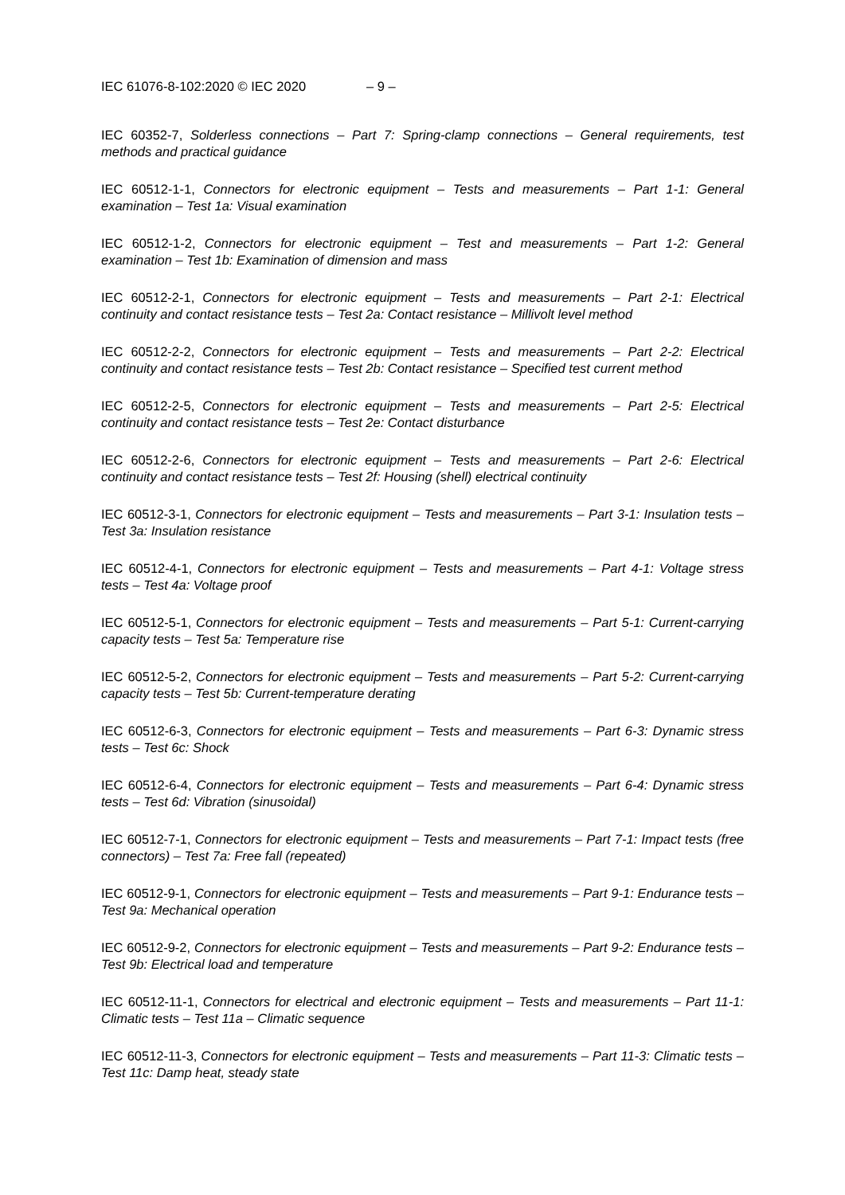IEC 61076-8-102:2020 © IEC 2020 – 9 –
IEC 60352-7, Solderless connections – Part 7: Spring-clamp connections – General requirements, test methods and practical guidance
IEC 60512-1-1, Connectors for electronic equipment – Tests and measurements – Part 1-1: General examination – Test 1a: Visual examination
IEC 60512-1-2, Connectors for electronic equipment – Test and measurements – Part 1-2: General examination – Test 1b: Examination of dimension and mass
IEC 60512-2-1, Connectors for electronic equipment – Tests and measurements – Part 2-1: Electrical continuity and contact resistance tests – Test 2a: Contact resistance – Millivolt level method
IEC 60512-2-2, Connectors for electronic equipment – Tests and measurements – Part 2-2: Electrical continuity and contact resistance tests – Test 2b: Contact resistance – Specified test current method
IEC 60512-2-5, Connectors for electronic equipment – Tests and measurements – Part 2-5: Electrical continuity and contact resistance tests – Test 2e: Contact disturbance
IEC 60512-2-6, Connectors for electronic equipment – Tests and measurements – Part 2-6: Electrical continuity and contact resistance tests – Test 2f: Housing (shell) electrical continuity
IEC 60512-3-1, Connectors for electronic equipment – Tests and measurements – Part 3-1: Insulation tests – Test 3a: Insulation resistance
IEC 60512-4-1, Connectors for electronic equipment – Tests and measurements – Part 4-1: Voltage stress tests – Test 4a: Voltage proof
IEC 60512-5-1, Connectors for electronic equipment – Tests and measurements – Part 5-1: Current-carrying capacity tests – Test 5a: Temperature rise
IEC 60512-5-2, Connectors for electronic equipment – Tests and measurements – Part 5-2: Current-carrying capacity tests – Test 5b: Current-temperature derating
IEC 60512-6-3, Connectors for electronic equipment – Tests and measurements – Part 6-3: Dynamic stress tests – Test 6c: Shock
IEC 60512-6-4, Connectors for electronic equipment – Tests and measurements – Part 6-4: Dynamic stress tests – Test 6d: Vibration (sinusoidal)
IEC 60512-7-1, Connectors for electronic equipment – Tests and measurements – Part 7-1: Impact tests (free connectors) – Test 7a: Free fall (repeated)
IEC 60512-9-1, Connectors for electronic equipment – Tests and measurements – Part 9-1: Endurance tests – Test 9a: Mechanical operation
IEC 60512-9-2, Connectors for electronic equipment – Tests and measurements – Part 9-2: Endurance tests – Test 9b: Electrical load and temperature
IEC 60512-11-1, Connectors for electrical and electronic equipment – Tests and measurements – Part 11-1: Climatic tests – Test 11a – Climatic sequence
IEC 60512-11-3, Connectors for electronic equipment – Tests and measurements – Part 11-3: Climatic tests – Test 11c: Damp heat, steady state